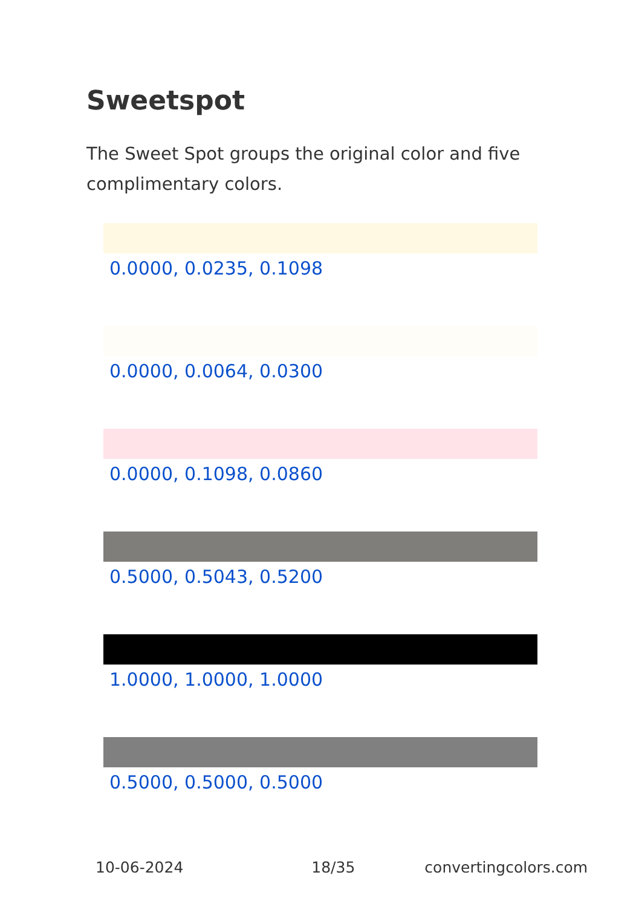Sweetspot
The Sweet Spot groups the original color and five complimentary colors.
0.0000, 0.0235, 0.1098
0.0000, 0.0064, 0.0300
0.0000, 0.1098, 0.0860
0.5000, 0.5043, 0.5200
1.0000, 1.0000, 1.0000
0.5000, 0.5000, 0.5000
10-06-2024 18/35 convertingcolors.com